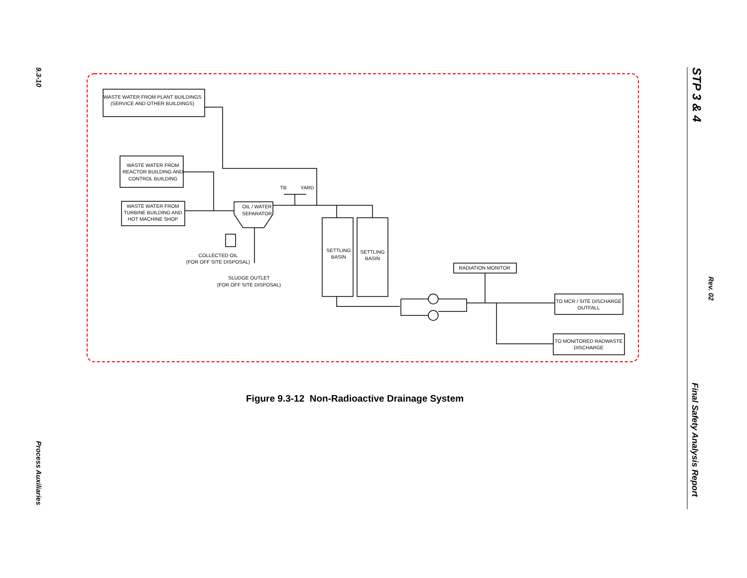9.3-10
STP 3 & 4
Rev. 02
WASTE WATER FROM PLANT BUILDINGS
(SERVICE AND OTHER BUILDINGS)
WASTE WATER FROM
REACTOR BUILDING AND
CONTROL BUILDING
WASTE WATER FROM
TURBINE BUILDING AND
HOT MACHINE SHOP
TB
YARD
OIL / WATER
SEPARATOR
COLLECTED OIL
(FOR OFF SITE DISPOSAL)
SLUDGE OUTLET
(FOR OFF SITE DISPOSAL)
SETTLING
BASIN
SETTLING
BASIN
RADIATION MONITOR
TO MCR / SITE DISCHARGE
OUTFALL
TO MONITORED RADWASTE
DISCHARGE
Figure 9.3-12 Non-Radioactive Drainage System
Process Auxiliaries
Final Safety Analysis Report